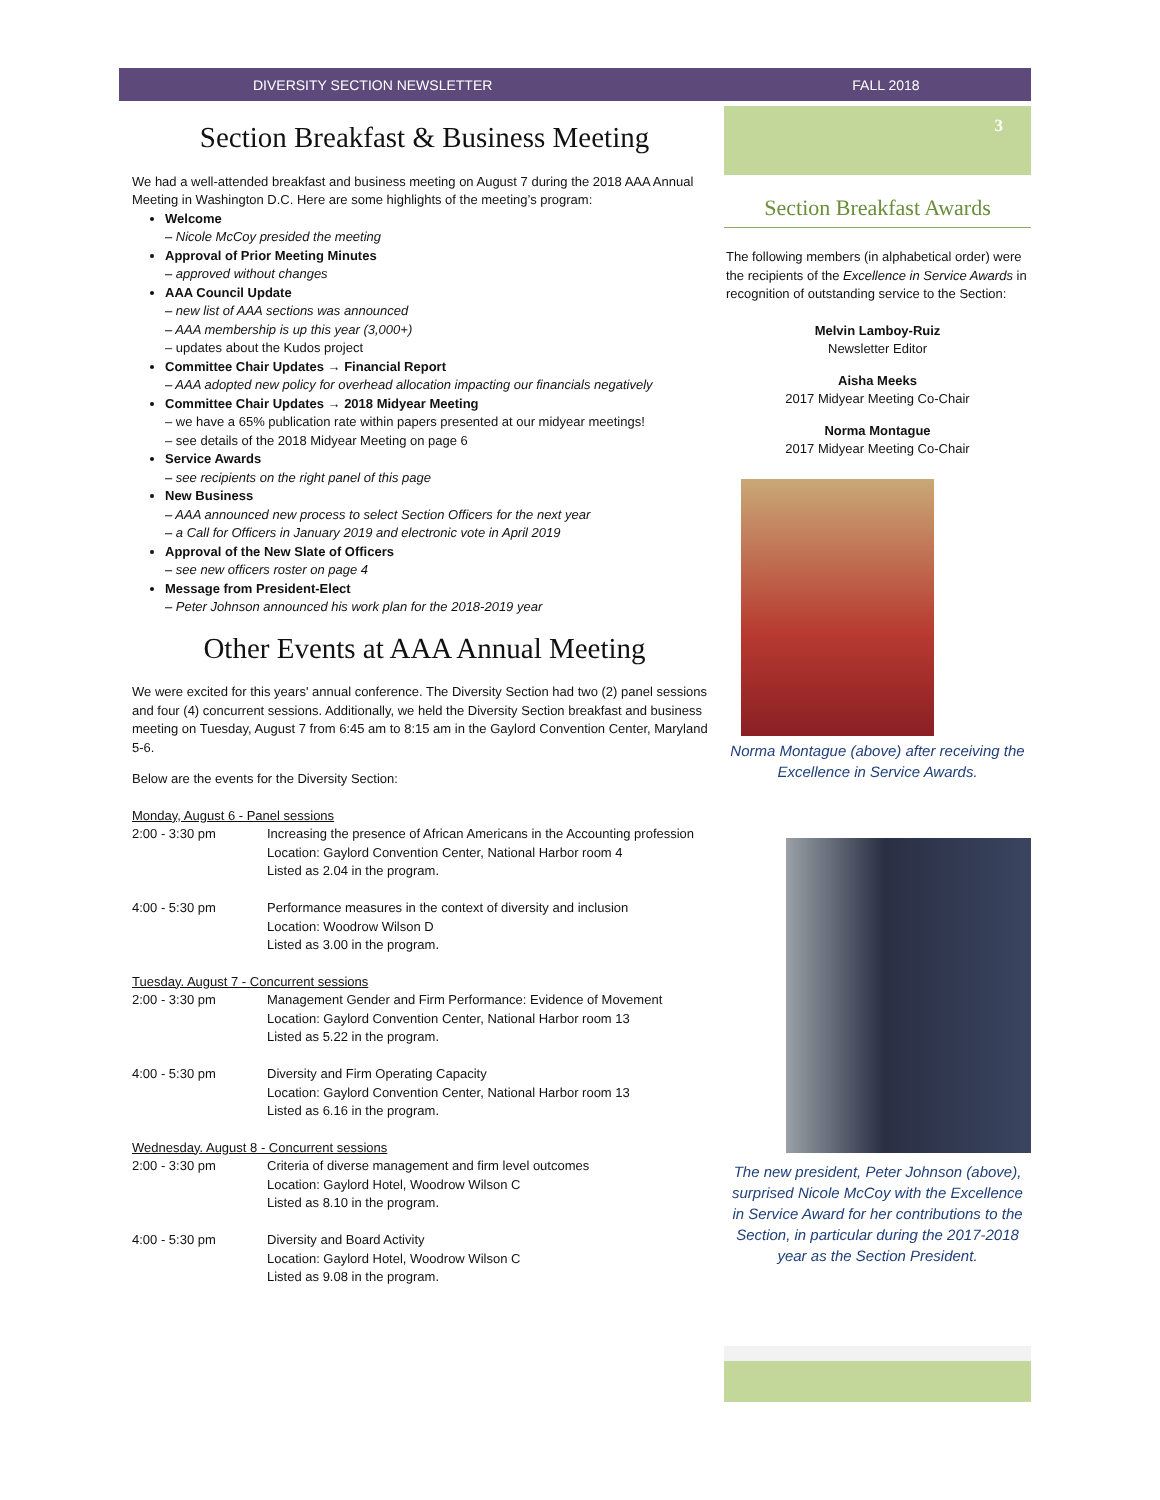DIVERSITY SECTION NEWSLETTER FALL 2018
Section Breakfast & Business Meeting
We had a well-attended breakfast and business meeting on August 7 during the 2018 AAA Annual Meeting in Washington D.C. Here are some highlights of the meeting’s program:
Welcome
– Nicole McCoy presided the meeting
Approval of Prior Meeting Minutes
– approved without changes
AAA Council Update
– new list of AAA sections was announced
– AAA membership is up this year (3,000+)
– updates about the Kudos project
Committee Chair Updates → Financial Report
– AAA adopted new policy for overhead allocation impacting our financials negatively
Committee Chair Updates → 2018 Midyear Meeting
– we have a 65% publication rate within papers presented at our midyear meetings!
– see details of the 2018 Midyear Meeting on page 6
Service Awards
– see recipients on the right panel of this page
New Business
– AAA announced new process to select Section Officers for the next year
– a Call for Officers in January 2019 and electronic vote in April 2019
Approval of the New Slate of Officers
– see new officers roster on page 4
Message from President-Elect
– Peter Johnson announced his work plan for the 2018-2019 year
Other Events at AAA Annual Meeting
We were excited for this years' annual conference. The Diversity Section had two (2) panel sessions and four (4) concurrent sessions. Additionally, we held the Diversity Section breakfast and business meeting on Tuesday, August 7 from 6:45 am to 8:15 am in the Gaylord Convention Center, Maryland 5-6.
Below are the events for the Diversity Section:
Monday, August 6 - Panel sessions
2:00 - 3:30 pm Increasing the presence of African Americans in the Accounting profession
Location: Gaylord Convention Center, National Harbor room 4
Listed as 2.04 in the program.
4:00 - 5:30 pm Performance measures in the context of diversity and inclusion
Location: Woodrow Wilson D
Listed as 3.00 in the program.
Tuesday. August 7 - Concurrent sessions
2:00 - 3:30 pm Management Gender and Firm Performance: Evidence of Movement
Location: Gaylord Convention Center, National Harbor room 13
Listed as 5.22 in the program.
4:00 - 5:30 pm Diversity and Firm Operating Capacity
Location: Gaylord Convention Center, National Harbor room 13
Listed as 6.16 in the program.
Wednesday. August 8 - Concurrent sessions
2:00 - 3:30 pm Criteria of diverse management and firm level outcomes
Location: Gaylord Hotel, Woodrow Wilson C
Listed as 8.10 in the program.
4:00 - 5:30 pm Diversity and Board Activity
Location: Gaylord Hotel, Woodrow Wilson C
Listed as 9.08 in the program.
3
Section Breakfast Awards
The following members (in alphabetical order) were the recipients of the Excellence in Service Awards in recognition of outstanding service to the Section:
Melvin Lamboy-Ruiz
Newsletter Editor
Aisha Meeks
2017 Midyear Meeting Co-Chair
Norma Montague
2017 Midyear Meeting Co-Chair
Norma Montague (above) after receiving the Excellence in Service Awards.
The new president, Peter Johnson (above), surprised Nicole McCoy with the Excellence in Service Award for her contributions to the Section, in particular during the 2017-2018 year as the Section President.